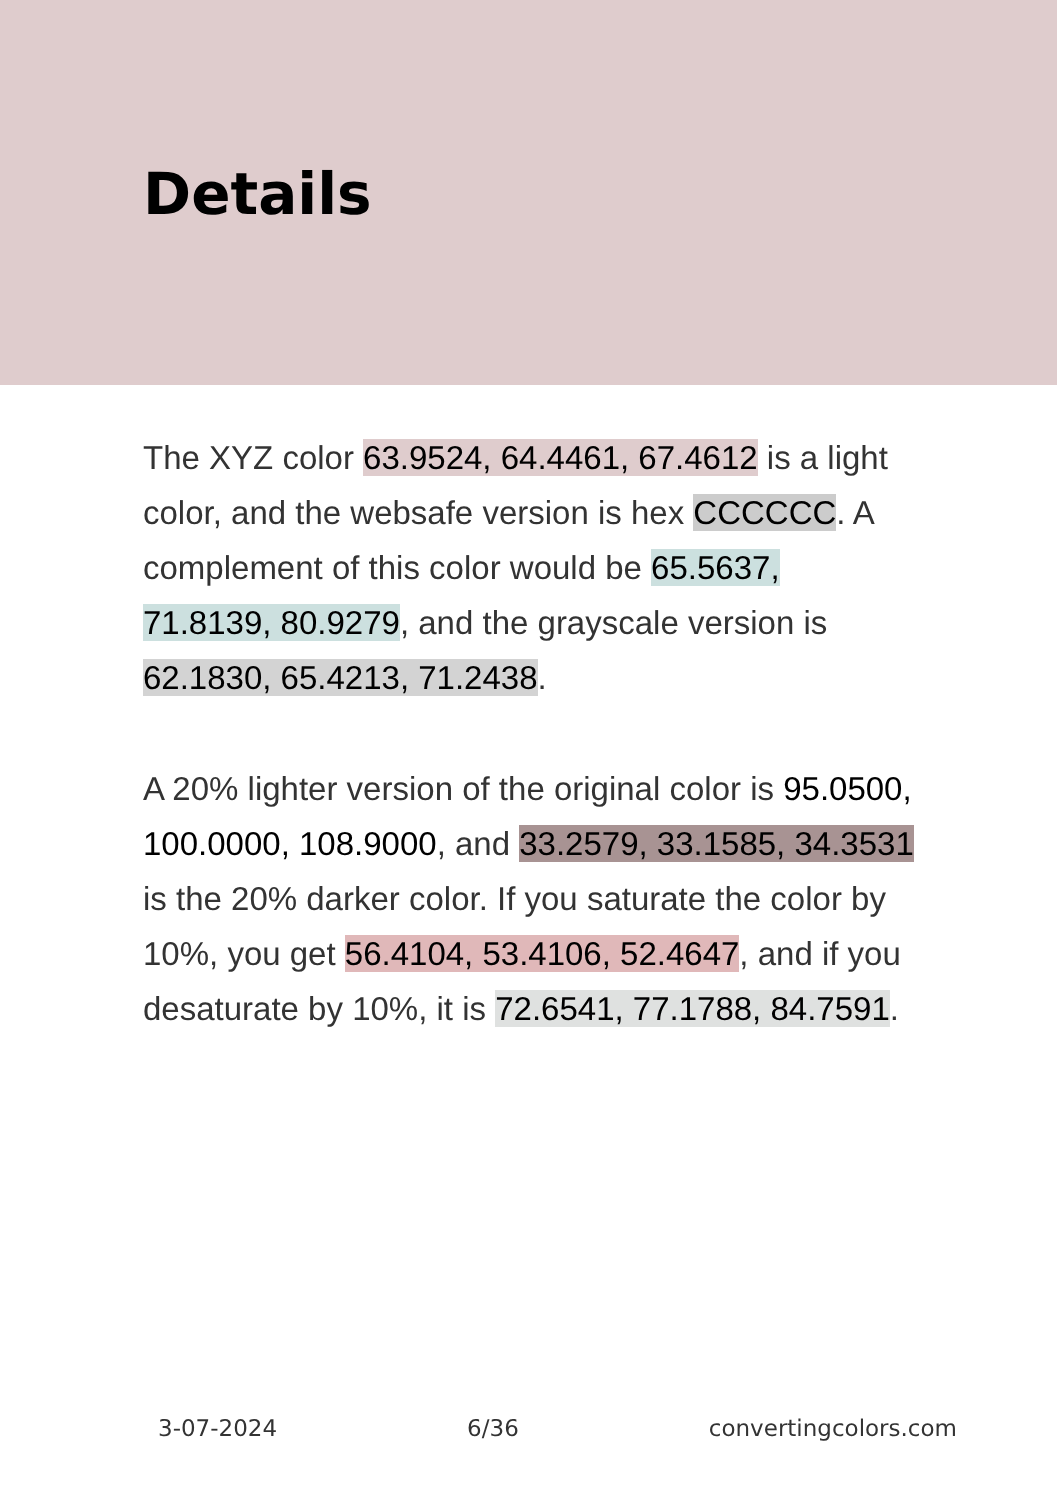Details
The XYZ color 63.9524, 64.4461, 67.4612 is a light color, and the websafe version is hex CCCCCC. A complement of this color would be 65.5637, 71.8139, 80.9279, and the grayscale version is 62.1830, 65.4213, 71.2438.
A 20% lighter version of the original color is 95.0500, 100.0000, 108.9000, and 33.2579, 33.1585, 34.3531 is the 20% darker color. If you saturate the color by 10%, you get 56.4104, 53.4106, 52.4647, and if you desaturate by 10%, it is 72.6541, 77.1788, 84.7591.
3-07-2024 6/36 convertingcolors.com